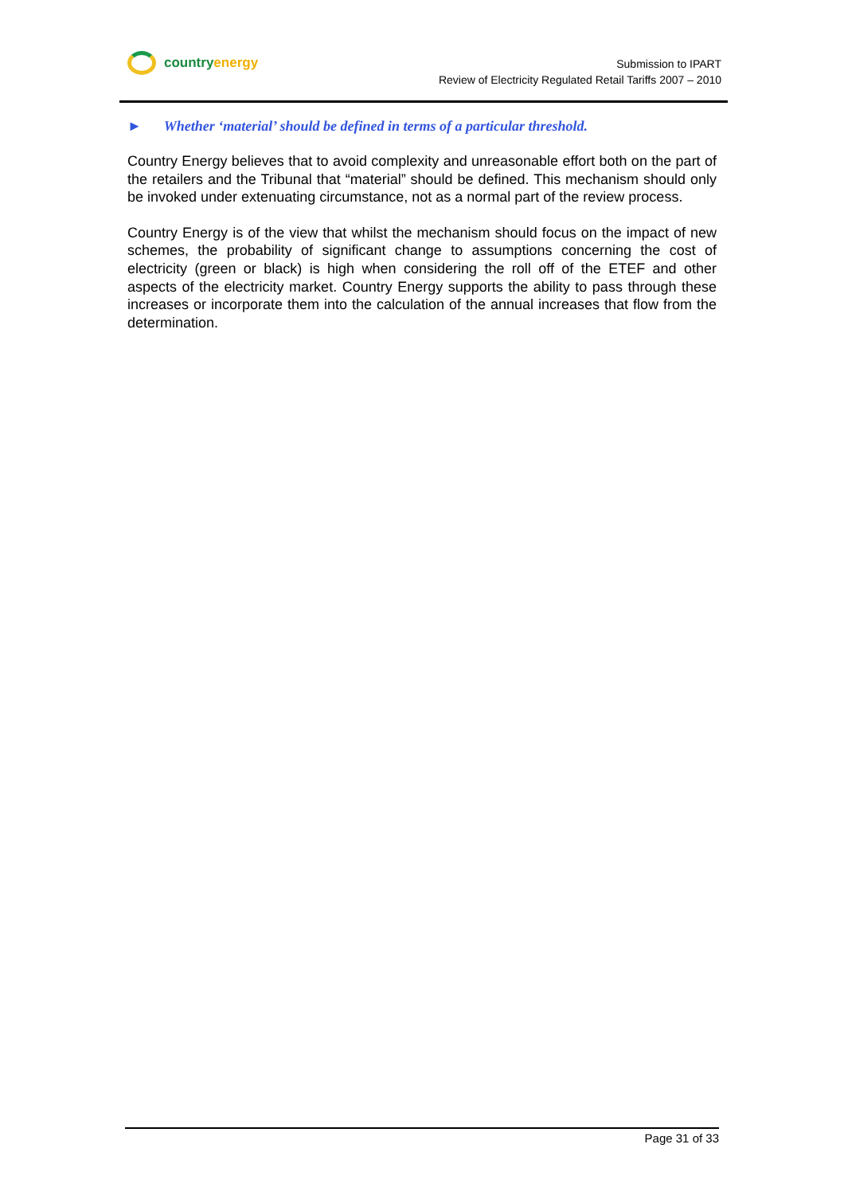country energy
Submission to IPART
Review of Electricity Regulated Retail Tariffs 2007 – 2010
► Whether ‘material’ should be defined in terms of a particular threshold.
Country Energy believes that to avoid complexity and unreasonable effort both on the part of the retailers and the Tribunal that “material” should be defined. This mechanism should only be invoked under extenuating circumstance, not as a normal part of the review process.
Country Energy is of the view that whilst the mechanism should focus on the impact of new schemes, the probability of significant change to assumptions concerning the cost of electricity (green or black) is high when considering the roll off of the ETEF and other aspects of the electricity market. Country Energy supports the ability to pass through these increases or incorporate them into the calculation of the annual increases that flow from the determination.
Page 31 of 33